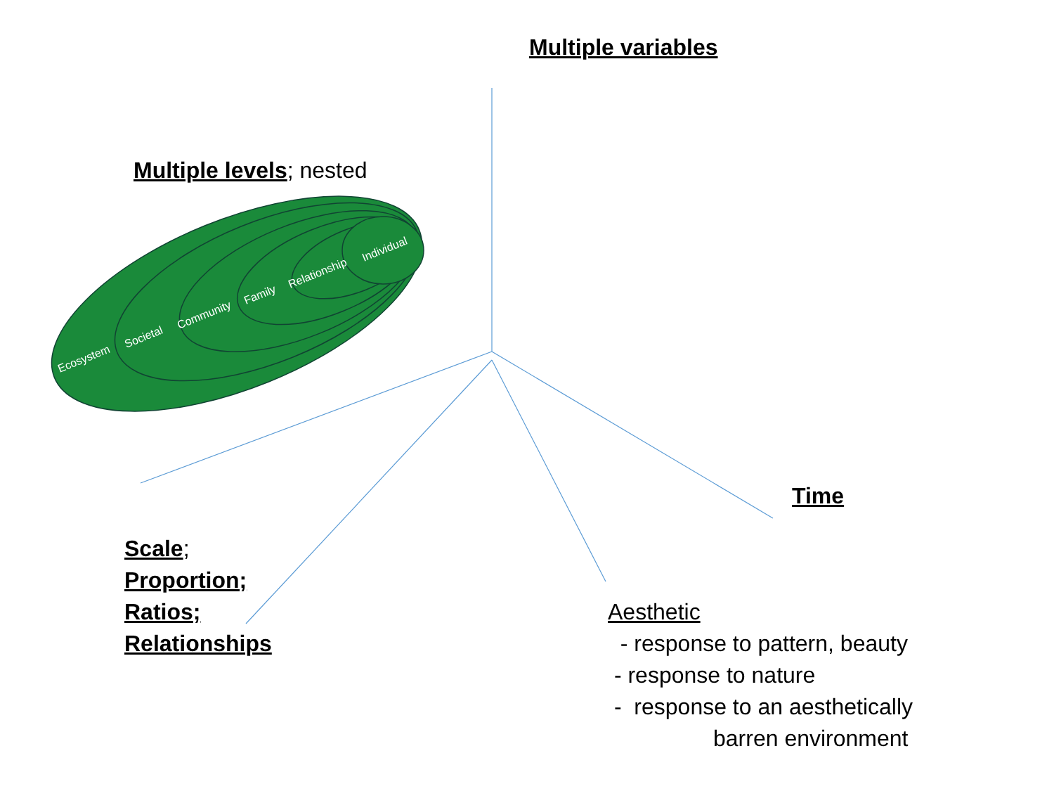Ecosystem
Societal
Community
Family
Relationship
Individual
Multiple variables
Multiple levels; nested
Time
Scale;
Proportion;
Ratios;
Relationships
Aesthetic
- response to pattern, beauty
- response to nature
- response to an aesthetically
barren environment